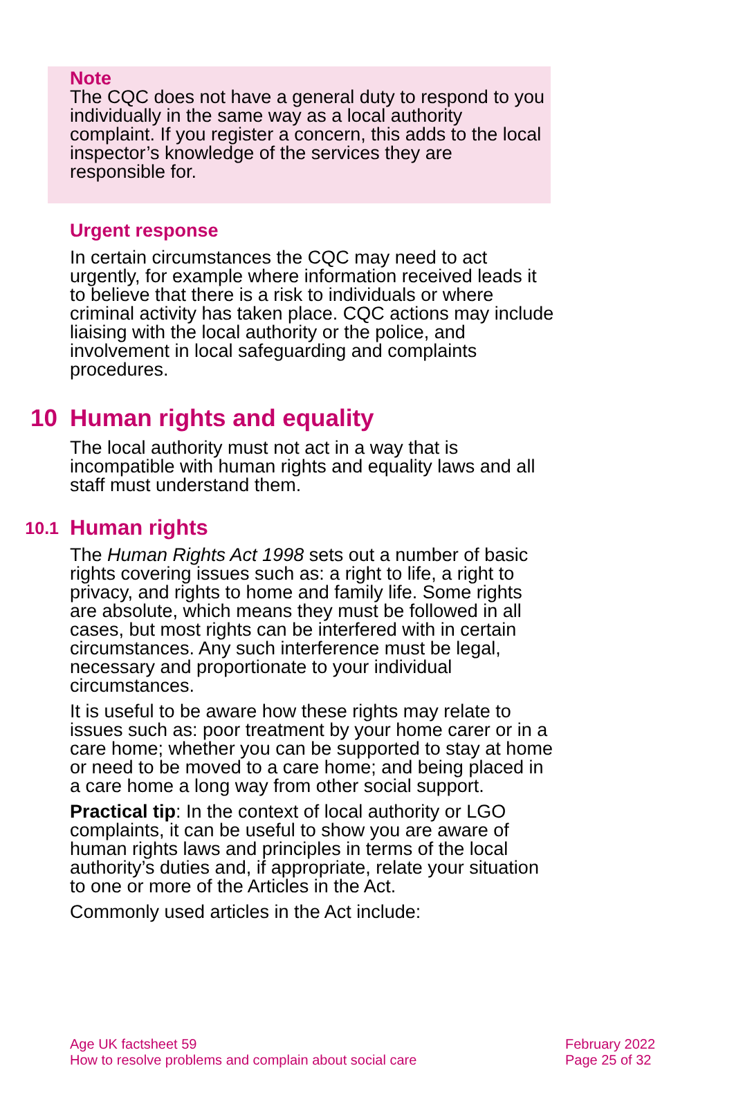Note
The CQC does not have a general duty to respond to you individually in the same way as a local authority complaint. If you register a concern, this adds to the local inspector’s knowledge of the services they are responsible for.
Urgent response
In certain circumstances the CQC may need to act urgently, for example where information received leads it to believe that there is a risk to individuals or where criminal activity has taken place. CQC actions may include liaising with the local authority or the police, and involvement in local safeguarding and complaints procedures.
10 Human rights and equality
The local authority must not act in a way that is incompatible with human rights and equality laws and all staff must understand them.
10.1 Human rights
The Human Rights Act 1998 sets out a number of basic rights covering issues such as: a right to life, a right to privacy, and rights to home and family life. Some rights are absolute, which means they must be followed in all cases, but most rights can be interfered with in certain circumstances. Any such interference must be legal, necessary and proportionate to your individual circumstances.
It is useful to be aware how these rights may relate to issues such as: poor treatment by your home carer or in a care home; whether you can be supported to stay at home or need to be moved to a care home; and being placed in a care home a long way from other social support.
Practical tip: In the context of local authority or LGO complaints, it can be useful to show you are aware of human rights laws and principles in terms of the local authority’s duties and, if appropriate, relate your situation to one or more of the Articles in the Act.
Commonly used articles in the Act include:
Age UK factsheet 59
How to resolve problems and complain about social care
February 2022
Page 25 of 32